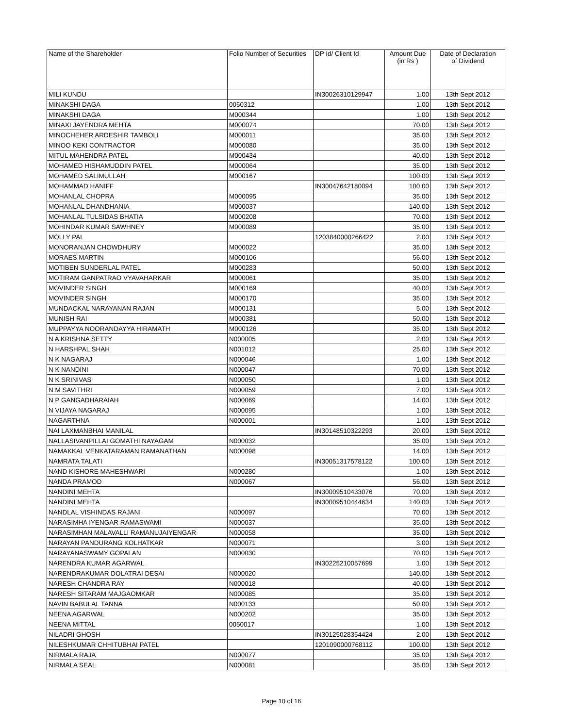| Name of the Shareholder | Folio Number of Securities | DP Id/ Client Id | Amount Due (in Rs ) | Date of Declaration of Dividend |
| --- | --- | --- | --- | --- |
| MILI KUNDU | | IN30026310129947 | 1.00 | 13th Sept 2012 |
| MINAKSHI DAGA | 0050312 | | 1.00 | 13th Sept 2012 |
| MINAKSHI DAGA | M000344 | | 1.00 | 13th Sept 2012 |
| MINAXI JAYENDRA MEHTA | M000074 | | 70.00 | 13th Sept 2012 |
| MINOCHEHER ARDESHIR TAMBOLI | M000011 | | 35.00 | 13th Sept 2012 |
| MINOO KEKI CONTRACTOR | M000080 | | 35.00 | 13th Sept 2012 |
| MITUL MAHENDRA PATEL | M000434 | | 40.00 | 13th Sept 2012 |
| MOHAMED HISHAMUDDIN PATEL | M000064 | | 35.00 | 13th Sept 2012 |
| MOHAMED SALIMULLAH | M000167 | | 100.00 | 13th Sept 2012 |
| MOHAMMAD HANIFF | | IN30047642180094 | 100.00 | 13th Sept 2012 |
| MOHANLAL CHOPRA | M000095 | | 35.00 | 13th Sept 2012 |
| MOHANLAL DHANDHANIA | M000037 | | 140.00 | 13th Sept 2012 |
| MOHANLAL TULSIDAS BHATIA | M000208 | | 70.00 | 13th Sept 2012 |
| MOHINDAR KUMAR SAWHNEY | M000089 | | 35.00 | 13th Sept 2012 |
| MOLLY PAL | | 1203840000266422 | 2.00 | 13th Sept 2012 |
| MONORANJAN CHOWDHURY | M000022 | | 35.00 | 13th Sept 2012 |
| MORAES MARTIN | M000106 | | 56.00 | 13th Sept 2012 |
| MOTIBEN SUNDERLAL PATEL | M000283 | | 50.00 | 13th Sept 2012 |
| MOTIRAM GANPATRAO VYAVAHARKAR | M000061 | | 35.00 | 13th Sept 2012 |
| MOVINDER SINGH | M000169 | | 40.00 | 13th Sept 2012 |
| MOVINDER SINGH | M000170 | | 35.00 | 13th Sept 2012 |
| MUNDACKAL NARAYANAN RAJAN | M000131 | | 5.00 | 13th Sept 2012 |
| MUNISH RAI | M000381 | | 50.00 | 13th Sept 2012 |
| MUPPAYYA NOORANDAYYA HIRAMATH | M000126 | | 35.00 | 13th Sept 2012 |
| N A KRISHNA SETTY | N000005 | | 2.00 | 13th Sept 2012 |
| N HARSHPAL SHAH | N001012 | | 25.00 | 13th Sept 2012 |
| N K NAGARAJ | N000046 | | 1.00 | 13th Sept 2012 |
| N K NANDINI | N000047 | | 70.00 | 13th Sept 2012 |
| N K SRINIVAS | N000050 | | 1.00 | 13th Sept 2012 |
| N M SAVITHRI | N000059 | | 7.00 | 13th Sept 2012 |
| N P GANGADHARAIAH | N000069 | | 14.00 | 13th Sept 2012 |
| N VIJAYA NAGARAJ | N000095 | | 1.00 | 13th Sept 2012 |
| NAGARTHNA | N000001 | | 1.00 | 13th Sept 2012 |
| NAI LAXMANBHAI MANILAL | | IN30148510322293 | 20.00 | 13th Sept 2012 |
| NALLASIVANPILLAI GOMATHI NAYAGAM | N000032 | | 35.00 | 13th Sept 2012 |
| NAMAKKAL VENKATARAMAN RAMANATHAN | N000098 | | 14.00 | 13th Sept 2012 |
| NAMRATA TALATI | | IN30051317578122 | 100.00 | 13th Sept 2012 |
| NAND KISHORE MAHESHWARI | N000280 | | 1.00 | 13th Sept 2012 |
| NANDA PRAMOD | N000067 | | 56.00 | 13th Sept 2012 |
| NANDINI MEHTA | | IN30009510433076 | 70.00 | 13th Sept 2012 |
| NANDINI MEHTA | | IN30009510444634 | 140.00 | 13th Sept 2012 |
| NANDLAL VISHINDAS RAJANI | N000097 | | 70.00 | 13th Sept 2012 |
| NARASIMHA IYENGAR RAMASWAMI | N000037 | | 35.00 | 13th Sept 2012 |
| NARASIMHAN MALAVALLI RAMANUJAIYENGAR | N000058 | | 35.00 | 13th Sept 2012 |
| NARAYAN PANDURANG KOLHATKAR | N000071 | | 3.00 | 13th Sept 2012 |
| NARAYANASWAMY GOPALAN | N000030 | | 70.00 | 13th Sept 2012 |
| NARENDRA KUMAR AGARWAL | | IN30225210057699 | 1.00 | 13th Sept 2012 |
| NARENDRAKUMAR DOLATRAI DESAI | N000020 | | 140.00 | 13th Sept 2012 |
| NARESH CHANDRA RAY | N000018 | | 40.00 | 13th Sept 2012 |
| NARESH SITARAM MAJGAOMKAR | N000085 | | 35.00 | 13th Sept 2012 |
| NAVIN BABULAL TANNA | N000133 | | 50.00 | 13th Sept 2012 |
| NEENA AGARWAL | N000202 | | 35.00 | 13th Sept 2012 |
| NEENA MITTAL | 0050017 | | 1.00 | 13th Sept 2012 |
| NILADRI GHOSH | | IN30125028354424 | 2.00 | 13th Sept 2012 |
| NILESHKUMAR CHHITUBHAI PATEL | | 1201090000768112 | 100.00 | 13th Sept 2012 |
| NIRMALA RAJA | N000077 | | 35.00 | 13th Sept 2012 |
| NIRMALA SEAL | N000081 | | 35.00 | 13th Sept 2012 |
Page 10 of 16